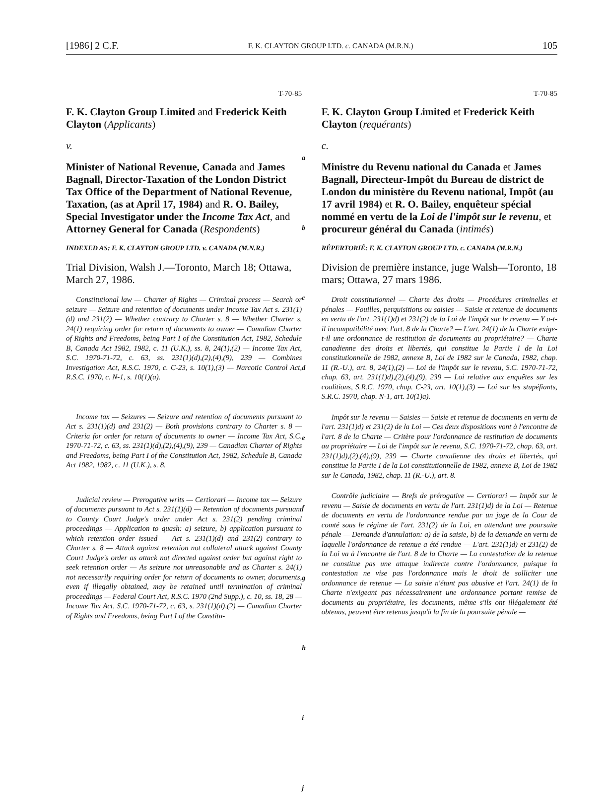[1986] 2 C.F. F. K. CLAYTON GROUP LTD. c. CANADA (M.R.N.) 105
T-70-85
F. K. Clayton Group Limited and Frederick Keith Clayton (Applicants)
v.
Minister of National Revenue, Canada and James Bagnall, Director-Taxation of the London District Tax Office of the Department of National Revenue, Taxation, (as at April 17, 1984) and R. O. Bailey, Special Investigator under the Income Tax Act, and Attorney General for Canada (Respondents)
INDEXED AS: F. K. CLAYTON GROUP LTD. v. CANADA (M.N.R.)
Trial Division, Walsh J.—Toronto, March 18; Ottawa, March 27, 1986.
Constitutional law — Charter of Rights — Criminal process — Search or seizure — Seizure and retention of documents under Income Tax Act s. 231(1)(d) and 231(2) — Whether contrary to Charter s. 8 — Whether Charter s. 24(1) requiring order for return of documents to owner — Canadian Charter of Rights and Freedoms, being Part I of the Constitution Act, 1982, Schedule B, Canada Act 1982, 1982, c. 11 (U.K.), ss. 8, 24(1),(2) — Income Tax Act, S.C. 1970-71-72, c. 63, ss. 231(1)(d),(2),(4),(9), 239 — Combines Investigation Act, R.S.C. 1970, c. C-23, s. 10(1),(3) — Narcotic Control Act, R.S.C. 1970, c. N-1, s. 10(1)(a).
Income tax — Seizures — Seizure and retention of documents pursuant to Act s. 231(1)(d) and 231(2) — Both provisions contrary to Charter s. 8 — Criteria for order for return of documents to owner — Income Tax Act, S.C. 1970-71-72, c. 63, ss. 231(1)(d),(2),(4),(9), 239 — Canadian Charter of Rights and Freedoms, being Part I of the Constitution Act, 1982, Schedule B, Canada Act 1982, 1982, c. 11 (U.K.), s. 8.
Judicial review — Prerogative writs — Certiorari — Income tax — Seizure of documents pursuant to Act s. 231(1)(d) — Retention of documents pursuant to County Court Judge's order under Act s. 231(2) pending criminal proceedings — Application to quash: a) seizure, b) application pursuant to which retention order issued — Act s. 231(1)(d) and 231(2) contrary to Charter s. 8 — Attack against retention not collateral attack against County Court Judge's order as attack not directed against order but against right to seek retention order — As seizure not unreasonable and as Charter s. 24(1) not necessarily requiring order for return of documents to owner, documents, even if illegally obtained, may be retained until termination of criminal proceedings — Federal Court Act, R.S.C. 1970 (2nd Supp.), c. 10, ss. 18, 28 — Income Tax Act, S.C. 1970-71-72, c. 63, s. 231(1)(d),(2) — Canadian Charter of Rights and Freedoms, being Part I of the Constitu-
a
b
c
d
e
f
g
h
i
j
T-70-85
F. K. Clayton Group Limited et Frederick Keith Clayton (requérants)
c.
Ministre du Revenu national du Canada et James Bagnall, Directeur-Impôt du Bureau de district de London du ministère du Revenu national, Impôt (au 17 avril 1984) et R. O. Bailey, enquêteur spécial nommé en vertu de la Loi de l'impôt sur le revenu, et procureur général du Canada (intimés)
RÉPERTORIÉ: F. K. CLAYTON GROUP LTD. c. CANADA (M.R.N.)
Division de première instance, juge Walsh—Toronto, 18 mars; Ottawa, 27 mars 1986.
Droit constitutionnel — Charte des droits — Procédures criminelles et pénales — Fouilles, perquisitions ou saisies — Saisie et retenue de documents en vertu de l'art. 231(1)d) et 231(2) de la Loi de l'impôt sur le revenu — Y a-t-il incompatibilité avec l'art. 8 de la Charte? — L'art. 24(1) de la Charte exige-t-il une ordonnance de restitution de documents au propriétaire? — Charte canadienne des droits et libertés, qui constitue la Partie I de la Loi constitutionnelle de 1982, annexe B, Loi de 1982 sur le Canada, 1982, chap. 11 (R.-U.), art. 8, 24(1),(2) — Loi de l'impôt sur le revenu, S.C. 1970-71-72, chap. 63, art. 231(1)d),(2),(4),(9), 239 — Loi relative aux enquêtes sur les coalitions, S.R.C. 1970, chap. C-23, art. 10(1),(3) — Loi sur les stupéfiants, S.R.C. 1970, chap. N-1, art. 10(1)a).
Impôt sur le revenu — Saisies — Saisie et retenue de documents en vertu de l'art. 231(1)d) et 231(2) de la Loi — Ces deux dispositions vont à l'encontre de l'art. 8 de la Charte — Critère pour l'ordonnance de restitution de documents au propriétaire — Loi de l'impôt sur le revenu, S.C. 1970-71-72, chap. 63, art. 231(1)d),(2),(4),(9), 239 — Charte canadienne des droits et libertés, qui constitue la Partie I de la Loi constitutionnelle de 1982, annexe B, Loi de 1982 sur le Canada, 1982, chap. 11 (R.-U.), art. 8.
Contrôle judiciaire — Brefs de prérogative — Certiorari — Impôt sur le revenu — Saisie de documents en vertu de l'art. 231(1)d) de la Loi — Retenue de documents en vertu de l'ordonnance rendue par un juge de la Cour de comté sous le régime de l'art. 231(2) de la Loi, en attendant une poursuite pénale — Demande d'annulation: a) de la saisie, b) de la demande en vertu de laquelle l'ordonnance de retenue a été rendue — L'art. 231(1)d) et 231(2) de la Loi va à l'encontre de l'art. 8 de la Charte — La contestation de la retenue ne constitue pas une attaque indirecte contre l'ordonnance, puisque la contestation ne vise pas l'ordonnance mais le droit de solliciter une ordonnance de retenue — La saisie n'étant pas abusive et l'art. 24(1) de la Charte n'exigeant pas nécessairement une ordonnance portant remise de documents au propriétaire, les documents, même s'ils ont illégalement été obtenus, peuvent être retenus jusqu'à la fin de la poursuite pénale —